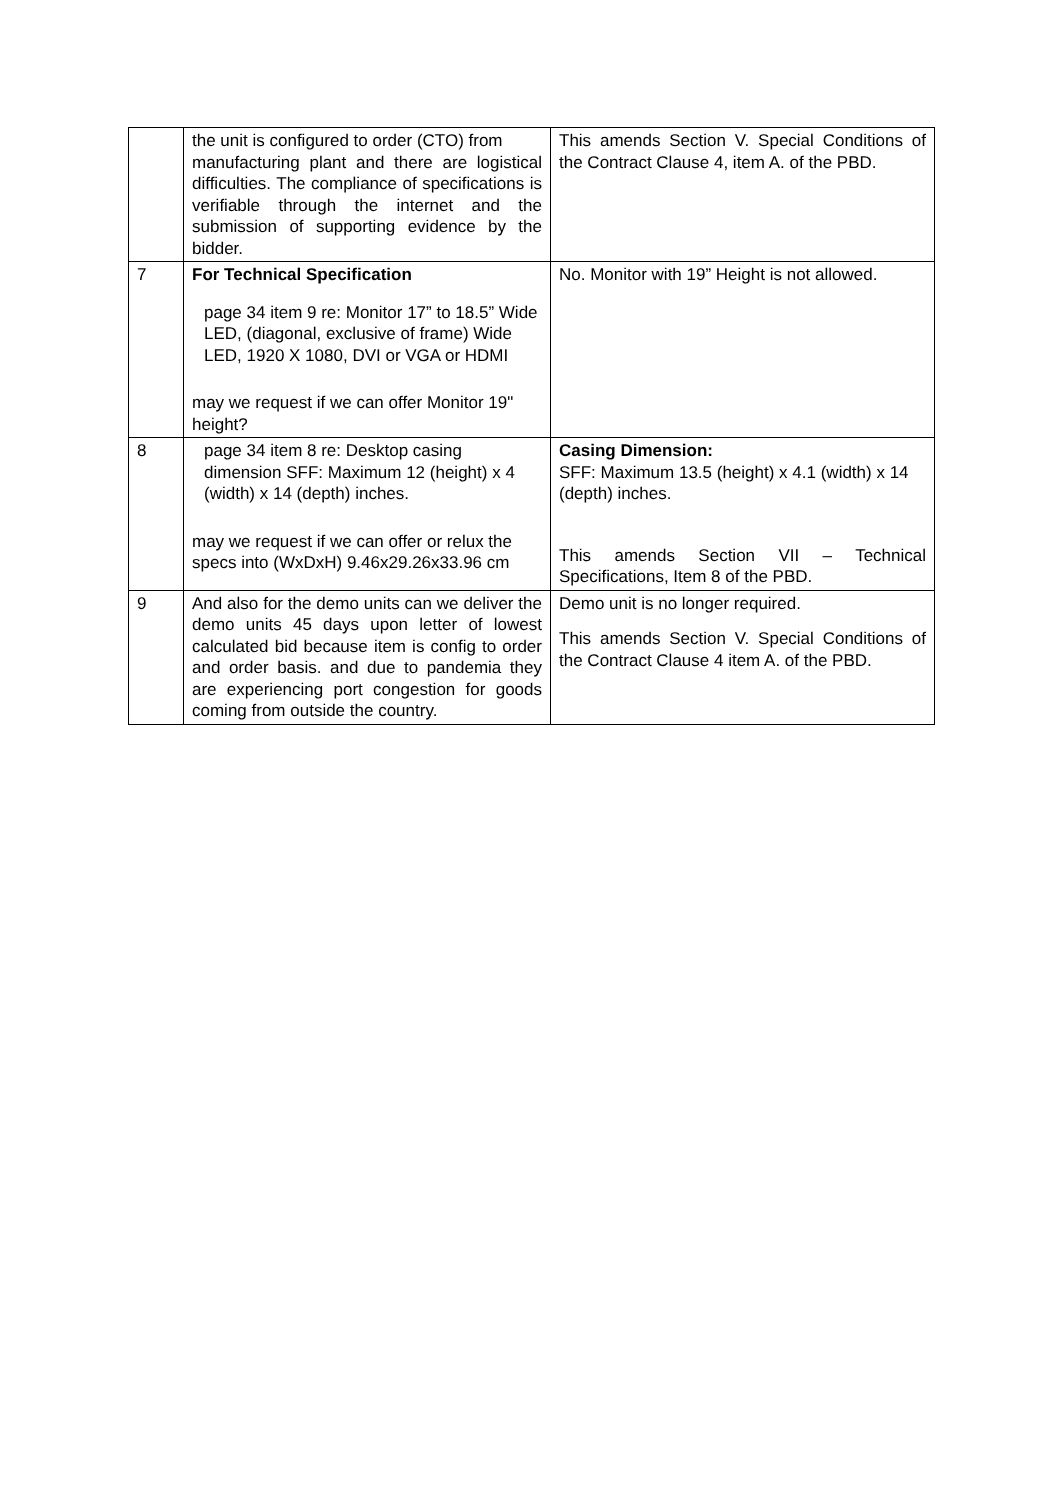| | the unit is configured to order (CTO) from manufacturing plant and there are logistical difficulties. The compliance of specifications is verifiable through the internet and the submission of supporting evidence by the bidder. | This amends Section V. Special Conditions of the Contract Clause 4, item A. of the PBD. |
| 7 | For Technical Specification page 34 item 9 re: Monitor 17” to 18.5” Wide LED, (diagonal, exclusive of frame) Wide LED, 1920 X 1080, DVI or VGA or HDMI may we request if we can offer Monitor 19" height? | No. Monitor with 19” Height is not allowed. |
| 8 | page 34 item 8 re: Desktop casing dimension SFF: Maximum 12 (height) x 4 (width) x 14 (depth) inches. may we request if we can offer or relux the specs into (WxDxH) 9.46x29.26x33.96 cm | Casing Dimension: SFF: Maximum 13.5 (height) x 4.1 (width) x 14 (depth) inches. This amends Section VII – Technical Specifications, Item 8 of the PBD. |
| 9 | And also for the demo units can we deliver the demo units 45 days upon letter of lowest calculated bid because item is config to order and order basis. and due to pandemia they are experiencing port congestion for goods coming from outside the country. | Demo unit is no longer required. This amends Section V. Special Conditions of the Contract Clause 4 item A. of the PBD. |